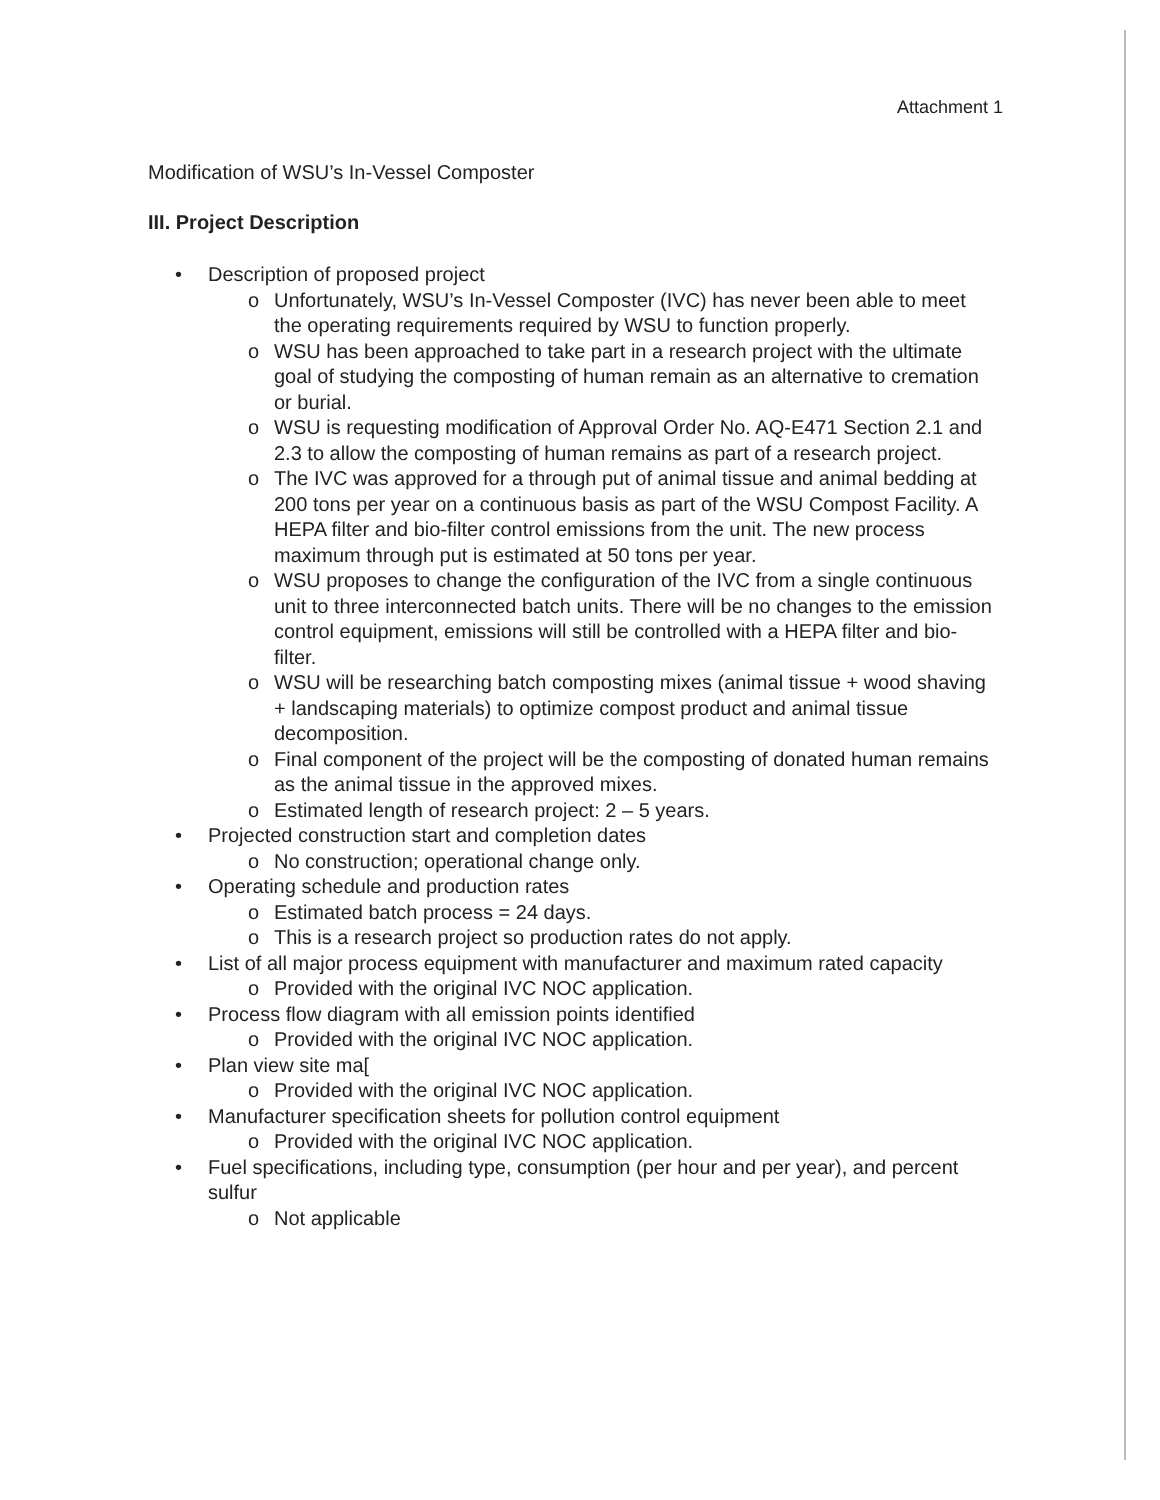Attachment 1
Modification of WSU’s In-Vessel Composter
III. Project Description
• Description of proposed project
o Unfortunately, WSU’s In-Vessel Composter (IVC) has never been able to meet the operating requirements required by WSU to function properly.
o WSU has been approached to take part in a research project with the ultimate goal of studying the composting of human remain as an alternative to cremation or burial.
o WSU is requesting modification of Approval Order No. AQ-E471 Section 2.1 and 2.3 to allow the composting of human remains as part of a research project.
o The IVC was approved for a through put of animal tissue and animal bedding at 200 tons per year on a continuous basis as part of the WSU Compost Facility. A HEPA filter and bio-filter control emissions from the unit. The new process maximum through put is estimated at 50 tons per year.
o WSU proposes to change the configuration of the IVC from a single continuous unit to three interconnected batch units. There will be no changes to the emission control equipment, emissions will still be controlled with a HEPA filter and bio-filter.
o WSU will be researching batch composting mixes (animal tissue + wood shaving + landscaping materials) to optimize compost product and animal tissue decomposition.
o Final component of the project will be the composting of donated human remains as the animal tissue in the approved mixes.
o Estimated length of research project: 2 – 5 years.
• Projected construction start and completion dates
o No construction; operational change only.
• Operating schedule and production rates
o Estimated batch process = 24 days.
o This is a research project so production rates do not apply.
• List of all major process equipment with manufacturer and maximum rated capacity
o Provided with the original IVC NOC application.
• Process flow diagram with all emission points identified
o Provided with the original IVC NOC application.
• Plan view site ma[
o Provided with the original IVC NOC application.
• Manufacturer specification sheets for pollution control equipment
o Provided with the original IVC NOC application.
• Fuel specifications, including type, consumption (per hour and per year), and percent sulfur
o Not applicable